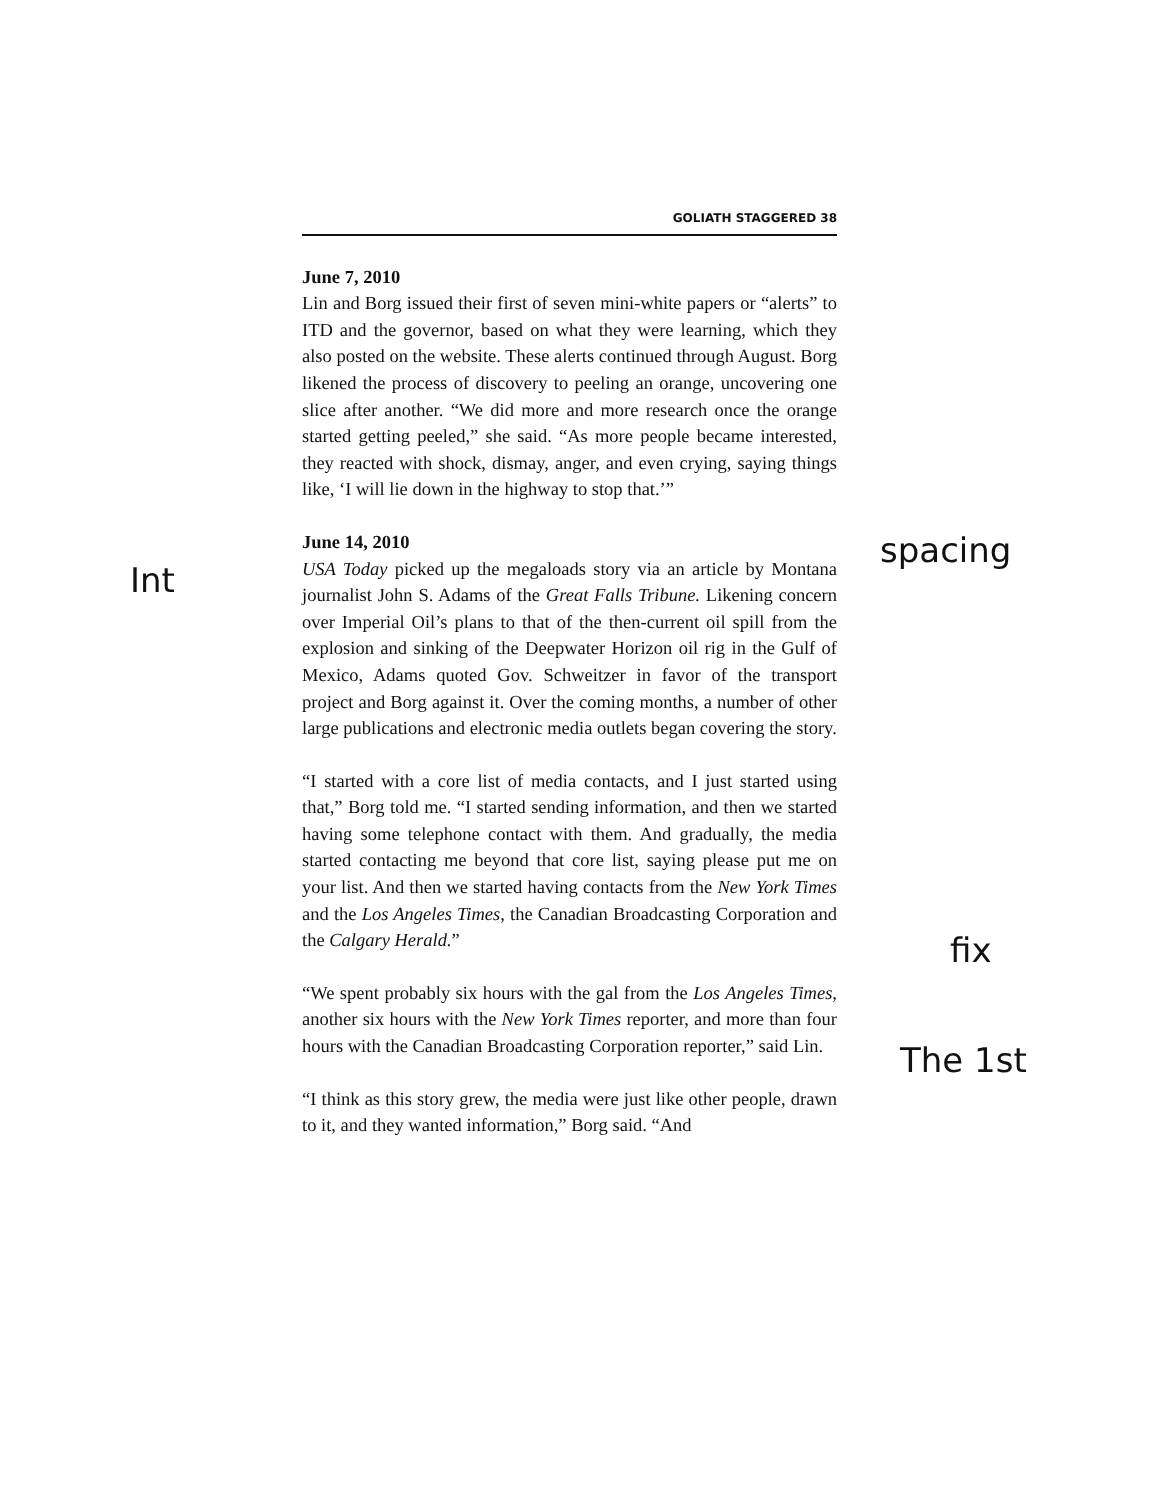GOLIATH STAGGERED 38
June 7, 2010
Lin and Borg issued their first of seven mini-white papers or “alerts” to ITD and the governor, based on what they were learning, which they also posted on the website. These alerts continued through August. Borg likened the process of discovery to peeling an orange, uncovering one slice after another. “We did more and more research once the orange started getting peeled,” she said. “As more people became interested, they reacted with shock, dismay, anger, and even crying, saying things like, ‘I will lie down in the highway to stop that.’”
June 14, 2010
USA Today picked up the megaloads story via an article by Montana journalist John S. Adams of the Great Falls Tribune. Likening concern over Imperial Oil’s plans to that of the then-current oil spill from the explosion and sinking of the Deepwater Horizon oil rig in the Gulf of Mexico, Adams quoted Gov. Schweitzer in favor of the transport project and Borg against it. Over the coming months, a number of other large publications and electronic media outlets began covering the story.
“I started with a core list of media contacts, and I just started using that,” Borg told me. “I started sending information, and then we started having some telephone contact with them. And gradually, the media started contacting me beyond that core list, saying please put me on your list. And then we started having contacts from the New York Times and the Los Angeles Times, the Canadian Broadcasting Corporation and the Calgary Herald.”
“We spent probably six hours with the gal from the Los Angeles Times, another six hours with the New York Times reporter, and more than four hours with the Canadian Broadcasting Corporation reporter,” said Lin.
“I think as this story grew, the media were just like other people, drawn to it, and they wanted information,” Borg said. “And
Int
spacing
fix
The 1st